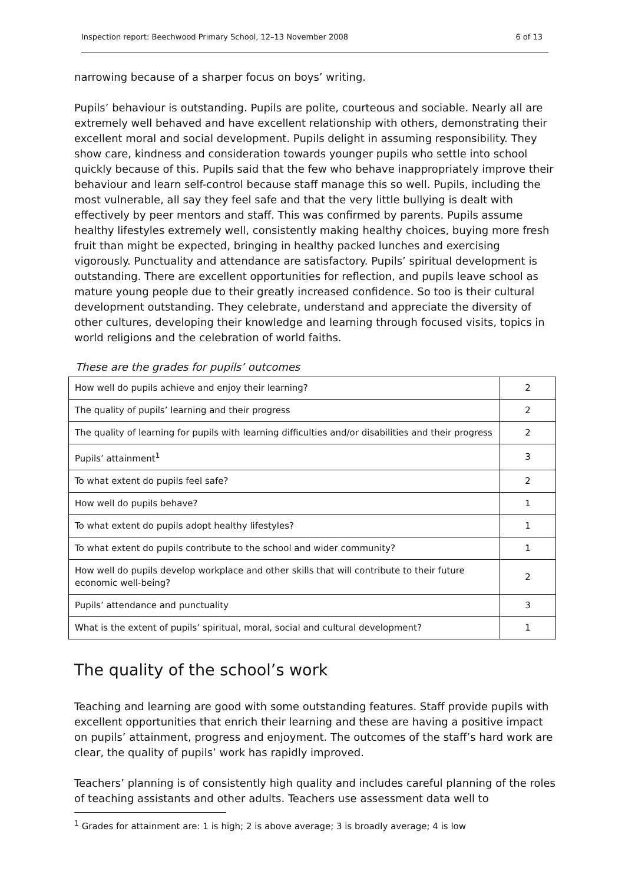Inspection report: Beechwood Primary School, 12–13 November 2008 6 of 13
narrowing because of a sharper focus on boys’ writing.
Pupils’ behaviour is outstanding. Pupils are polite, courteous and sociable. Nearly all are extremely well behaved and have excellent relationship with others, demonstrating their excellent moral and social development. Pupils delight in assuming responsibility. They show care, kindness and consideration towards younger pupils who settle into school quickly because of this. Pupils said that the few who behave inappropriately improve their behaviour and learn self-control because staff manage this so well. Pupils, including the most vulnerable, all say they feel safe and that the very little bullying is dealt with effectively by peer mentors and staff. This was confirmed by parents. Pupils assume healthy lifestyles extremely well, consistently making healthy choices, buying more fresh fruit than might be expected, bringing in healthy packed lunches and exercising vigorously. Punctuality and attendance are satisfactory. Pupils’ spiritual development is outstanding. There are excellent opportunities for reflection, and pupils leave school as mature young people due to their greatly increased confidence. So too is their cultural development outstanding. They celebrate, understand and appreciate the diversity of other cultures, developing their knowledge and learning through focused visits, topics in world religions and the celebration of world faiths.
These are the grades for pupils’ outcomes
| How well do pupils achieve and enjoy their learning? | 2 |
| The quality of pupils’ learning and their progress | 2 |
| The quality of learning for pupils with learning difficulties and/or disabilities and their progress | 2 |
| Pupils’ attainment<sup>1</sup> | 3 |
| To what extent do pupils feel safe? | 2 |
| How well do pupils behave? | 1 |
| To what extent do pupils adopt healthy lifestyles? | 1 |
| To what extent do pupils contribute to the school and wider community? | 1 |
| How well do pupils develop workplace and other skills that will contribute to their future economic well-being? | 2 |
| Pupils’ attendance and punctuality | 3 |
| What is the extent of pupils’ spiritual, moral, social and cultural development? | 1 |
The quality of the school’s work
Teaching and learning are good with some outstanding features. Staff provide pupils with excellent opportunities that enrich their learning and these are having a positive impact on pupils’ attainment, progress and enjoyment. The outcomes of the staff’s hard work are clear, the quality of pupils’ work has rapidly improved.
Teachers’ planning is of consistently high quality and includes careful planning of the roles of teaching assistants and other adults. Teachers use assessment data well to
<sup>1</sup> Grades for attainment are: 1 is high; 2 is above average; 3 is broadly average; 4 is low